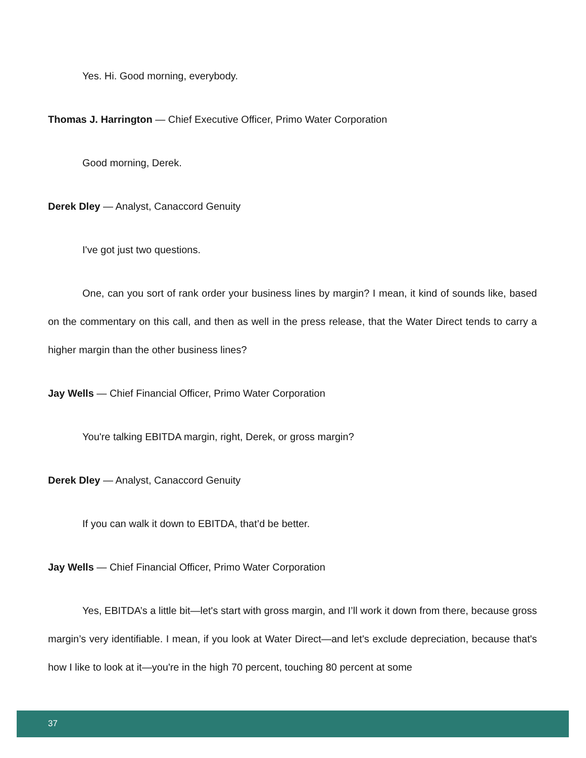Yes. Hi. Good morning, everybody.
Thomas J. Harrington — Chief Executive Officer, Primo Water Corporation
Good morning, Derek.
Derek Dley — Analyst, Canaccord Genuity
I've got just two questions.
One, can you sort of rank order your business lines by margin? I mean, it kind of sounds like, based on the commentary on this call, and then as well in the press release, that the Water Direct tends to carry a higher margin than the other business lines?
Jay Wells — Chief Financial Officer, Primo Water Corporation
You're talking EBITDA margin, right, Derek, or gross margin?
Derek Dley — Analyst, Canaccord Genuity
If you can walk it down to EBITDA, that’d be better.
Jay Wells — Chief Financial Officer, Primo Water Corporation
Yes, EBITDA’s a little bit—let's start with gross margin, and I’ll work it down from there, because gross margin’s very identifiable. I mean, if you look at Water Direct—and let's exclude depreciation, because that's how I like to look at it—you're in the high 70 percent, touching 80 percent at some
37